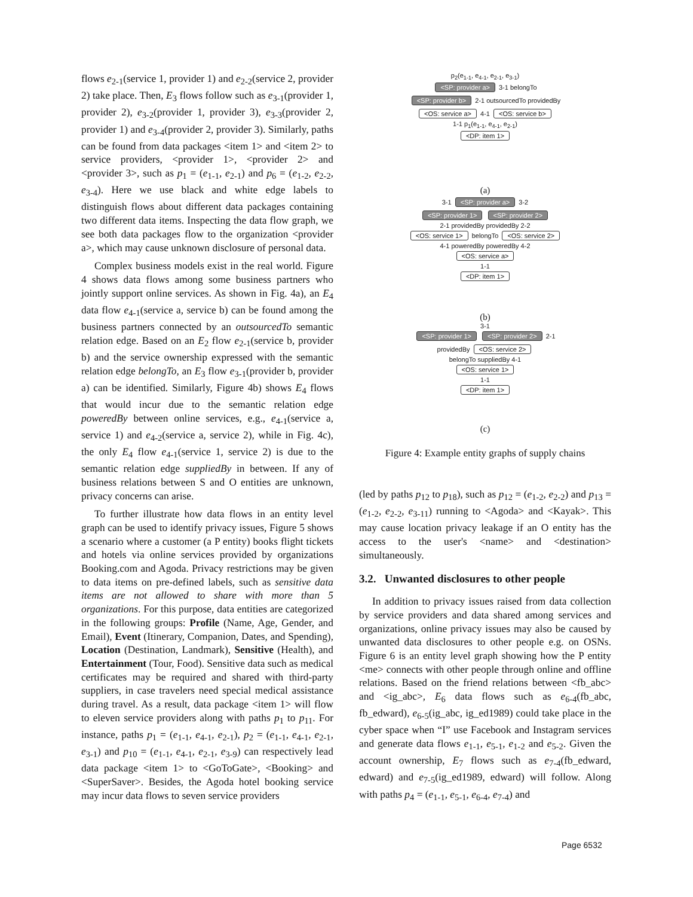flows e<sub>2-1</sub>(service 1, provider 1) and e<sub>2-2</sub>(service 2, provider 2) take place. Then, E<sub>3</sub> flows follow such as e<sub>3-1</sub>(provider 1, provider 2), e<sub>3-2</sub>(provider 1, provider 3), e<sub>3-3</sub>(provider 2, provider 1) and e<sub>3-4</sub>(provider 2, provider 3). Similarly, paths can be found from data packages <item 1> and <item 2> to service providers, <provider 1>, <provider 2> and <provider 3>, such as p<sub>1</sub> = (e<sub>1-1</sub>, e<sub>2-1</sub>) and p<sub>6</sub> = (e<sub>1-2</sub>, e<sub>2-2</sub>, e<sub>3-4</sub>). Here we use black and white edge labels to distinguish flows about different data packages containing two different data items. Inspecting the data flow graph, we see both data packages flow to the organization <provider a>, which may cause unknown disclosure of personal data.
Complex business models exist in the real world. Figure 4 shows data flows among some business partners who jointly support online services. As shown in Fig. 4a), an E<sub>4</sub> data flow e<sub>4-1</sub>(service a, service b) can be found among the business partners connected by an outsourcedTo semantic relation edge. Based on an E<sub>2</sub> flow e<sub>2-1</sub>(service b, provider b) and the service ownership expressed with the semantic relation edge belongTo, an E<sub>3</sub> flow e<sub>3-1</sub>(provider b, provider a) can be identified. Similarly, Figure 4b) shows E<sub>4</sub> flows that would incur due to the semantic relation edge poweredBy between online services, e.g., e<sub>4-1</sub>(service a, service 1) and e<sub>4-2</sub>(service a, service 2), while in Fig. 4c), the only E<sub>4</sub> flow e<sub>4-1</sub>(service 1, service 2) is due to the semantic relation edge suppliedBy in between. If any of business relations between S and O entities are unknown, privacy concerns can arise.
To further illustrate how data flows in an entity level graph can be used to identify privacy issues, Figure 5 shows a scenario where a customer (a P entity) books flight tickets and hotels via online services provided by organizations Booking.com and Agoda. Privacy restrictions may be given to data items on pre-defined labels, such as sensitive data items are not allowed to share with more than 5 organizations. For this purpose, data entities are categorized in the following groups: Profile (Name, Age, Gender, and Email), Event (Itinerary, Companion, Dates, and Spending), Location (Destination, Landmark), Sensitive (Health), and Entertainment (Tour, Food). Sensitive data such as medical certificates may be required and shared with third-party suppliers, in case travelers need special medical assistance during travel. As a result, data package <item 1> will flow to eleven service providers along with paths p<sub>1</sub> to p<sub>11</sub>. For instance, paths p<sub>1</sub> = (e<sub>1-1</sub>, e<sub>4-1</sub>, e<sub>2-1</sub>), p<sub>2</sub> = (e<sub>1-1</sub>, e<sub>4-1</sub>, e<sub>2-1</sub>, e<sub>3-1</sub>) and p<sub>10</sub> = (e<sub>1-1</sub>, e<sub>4-1</sub>, e<sub>2-1</sub>, e<sub>3-9</sub>) can respectively lead data package <item 1> to <GoToGate>, <Booking> and <SuperSaver>. Besides, the Agoda hotel booking service may incur data flows to seven service providers
p<sub>2</sub>(e<sub>1-1</sub>, e<sub>4-1</sub>, e<sub>2-1</sub>, e<sub>3-1</sub>)
<SP: provider a> 3-1 belongTo
<SP: provider b> 2-1 outsourcedTo providedBy
<OS: service a> 4-1 <OS: service b>
1-1 p<sub>1</sub>(e<sub>1-1</sub>, e<sub>4-1</sub>, e<sub>2-1</sub>)
<DP: item 1>
(a)
3-1 <SP: provider a> 3-2
<SP: provider 1> <SP: provider 2>
2-1 providedBy providedBy 2-2
<OS: service 1> belongTo <OS: service 2>
4-1 poweredBy poweredBy 4-2
<OS: service a>
1-1
<DP: item 1>
(b)
3-1
<SP: provider 1> <SP: provider 2> 2-1
providedBy <OS: service 2>
belongTo suppliedBy 4-1
<OS: service 1>
1-1
<DP: item 1>
(c)
Figure 4: Example entity graphs of supply chains
(led by paths p<sub>12</sub> to p<sub>18</sub>), such as p<sub>12</sub> = (e<sub>1-2</sub>, e<sub>2-2</sub>) and p<sub>13</sub> = (e<sub>1-2</sub>, e<sub>2-2</sub>, e<sub>3-11</sub>) running to <Agoda> and <Kayak>. This may cause location privacy leakage if an O entity has the access to the user's <name> and <destination> simultaneously.
3.2. Unwanted disclosures to other people
In addition to privacy issues raised from data collection by service providers and data shared among services and organizations, online privacy issues may also be caused by unwanted data disclosures to other people e.g. on OSNs. Figure 6 is an entity level graph showing how the P entity <me> connects with other people through online and offline relations. Based on the friend relations between <fb_abc> and <ig_abc>, E<sub>6</sub> data flows such as e<sub>6-4</sub>(fb_abc, fb_edward), e<sub>6-5</sub>(ig_abc, ig_ed1989) could take place in the cyber space when “I” use Facebook and Instagram services and generate data flows e<sub>1-1</sub>, e<sub>5-1</sub>, e<sub>1-2</sub> and e<sub>5-2</sub>. Given the account ownership, E<sub>7</sub> flows such as e<sub>7-4</sub>(fb_edward, edward) and e<sub>7-5</sub>(ig_ed1989, edward) will follow. Along with paths p<sub>4</sub> = (e<sub>1-1</sub>, e<sub>5-1</sub>, e<sub>6-4</sub>, e<sub>7-4</sub>) and
Page 6532